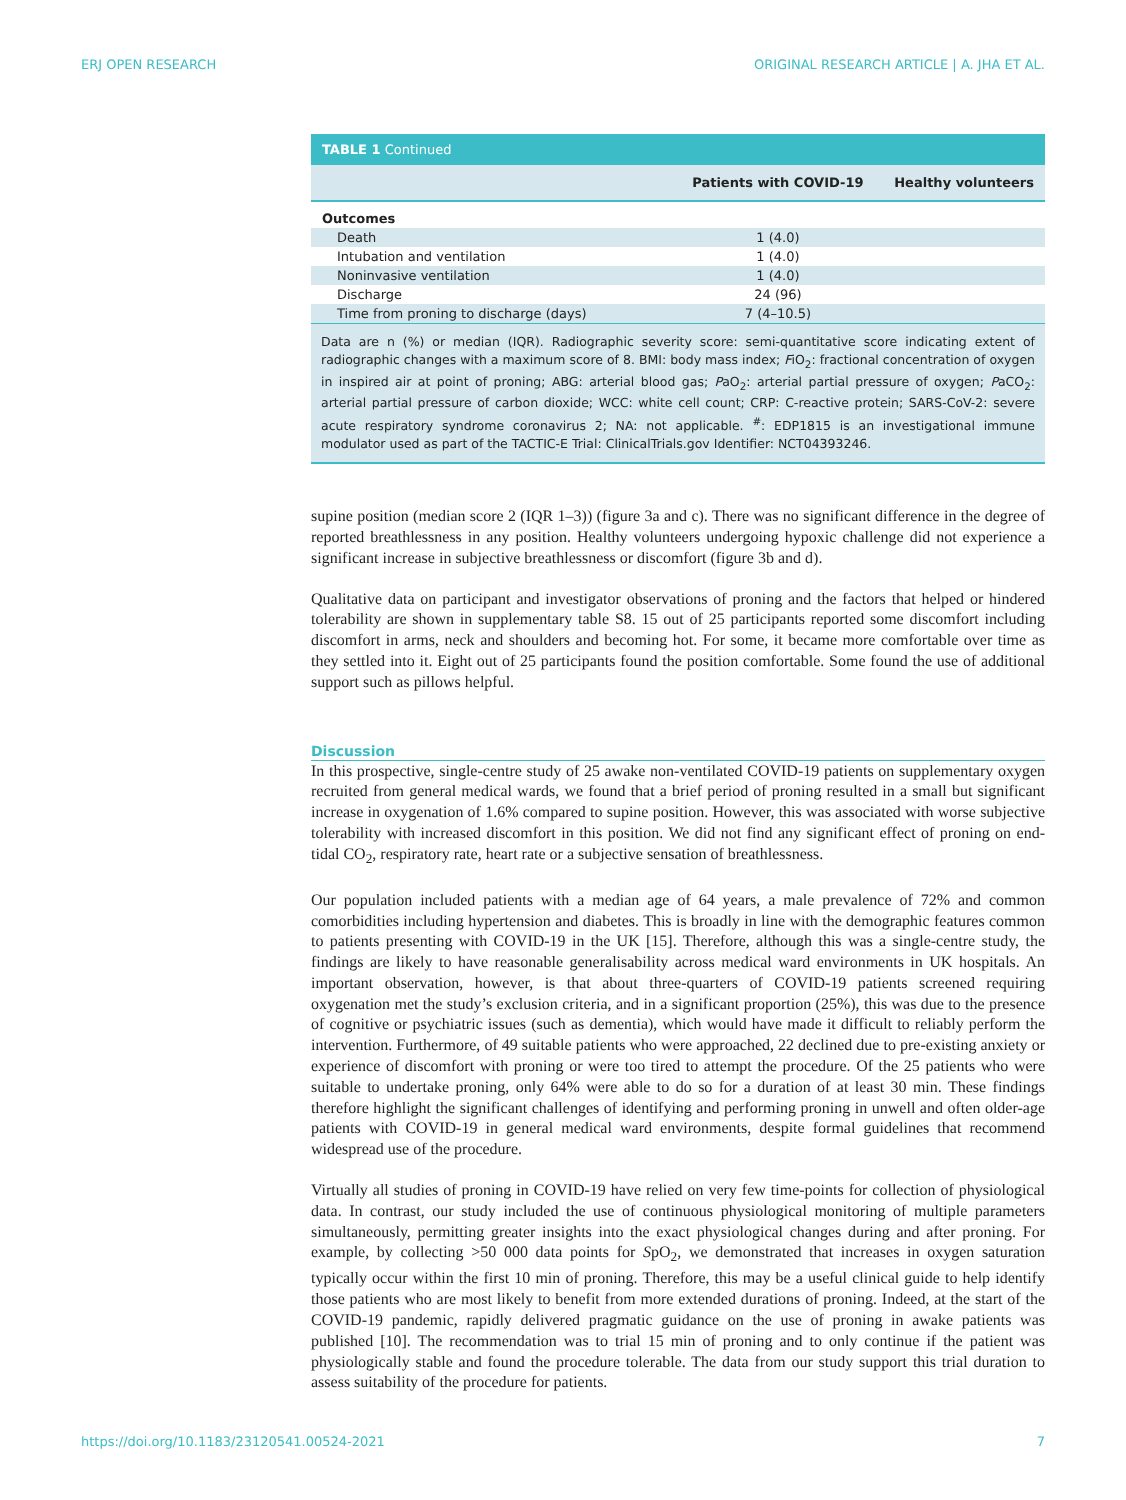ERJ OPEN RESEARCH ORIGINAL RESEARCH ARTICLE | A. JHA ET AL.
TABLE 1 Continued
| | Patients with COVID-19 | Healthy volunteers |
| --- | --- | --- |
| Outcomes | | |
| Death | 1 (4.0) | |
| Intubation and ventilation | 1 (4.0) | |
| Noninvasive ventilation | 1 (4.0) | |
| Discharge | 24 (96) | |
| Time from proning to discharge (days) | 7 (4–10.5) | |
Data are n (%) or median (IQR). Radiographic severity score: semi-quantitative score indicating extent of radiographic changes with a maximum score of 8. BMI: body mass index; FiO<sub>2</sub>: fractional concentration of oxygen in inspired air at point of proning; ABG: arterial blood gas; PaO<sub>2</sub>: arterial partial pressure of oxygen; PaCO<sub>2</sub>: arterial partial pressure of carbon dioxide; WCC: white cell count; CRP: C-reactive protein; SARS-CoV-2: severe acute respiratory syndrome coronavirus 2; NA: not applicable. <sup>#</sup>: EDP1815 is an investigational immune modulator used as part of the TACTIC-E Trial: ClinicalTrials.gov Identifier: NCT04393246.
supine position (median score 2 (IQR 1–3)) (figure 3a and c). There was no significant difference in the degree of reported breathlessness in any position. Healthy volunteers undergoing hypoxic challenge did not experience a significant increase in subjective breathlessness or discomfort (figure 3b and d).
Qualitative data on participant and investigator observations of proning and the factors that helped or hindered tolerability are shown in supplementary table S8. 15 out of 25 participants reported some discomfort including discomfort in arms, neck and shoulders and becoming hot. For some, it became more comfortable over time as they settled into it. Eight out of 25 participants found the position comfortable. Some found the use of additional support such as pillows helpful.
Discussion
In this prospective, single-centre study of 25 awake non-ventilated COVID-19 patients on supplementary oxygen recruited from general medical wards, we found that a brief period of proning resulted in a small but significant increase in oxygenation of 1.6% compared to supine position. However, this was associated with worse subjective tolerability with increased discomfort in this position. We did not find any significant effect of proning on end-tidal CO<sub>2</sub>, respiratory rate, heart rate or a subjective sensation of breathlessness.
Our population included patients with a median age of 64 years, a male prevalence of 72% and common comorbidities including hypertension and diabetes. This is broadly in line with the demographic features common to patients presenting with COVID-19 in the UK [15]. Therefore, although this was a single-centre study, the findings are likely to have reasonable generalisability across medical ward environments in UK hospitals. An important observation, however, is that about three-quarters of COVID-19 patients screened requiring oxygenation met the study’s exclusion criteria, and in a significant proportion (25%), this was due to the presence of cognitive or psychiatric issues (such as dementia), which would have made it difficult to reliably perform the intervention. Furthermore, of 49 suitable patients who were approached, 22 declined due to pre-existing anxiety or experience of discomfort with proning or were too tired to attempt the procedure. Of the 25 patients who were suitable to undertake proning, only 64% were able to do so for a duration of at least 30 min. These findings therefore highlight the significant challenges of identifying and performing proning in unwell and often older-age patients with COVID-19 in general medical ward environments, despite formal guidelines that recommend widespread use of the procedure.
Virtually all studies of proning in COVID-19 have relied on very few time-points for collection of physiological data. In contrast, our study included the use of continuous physiological monitoring of multiple parameters simultaneously, permitting greater insights into the exact physiological changes during and after proning. For example, by collecting >50 000 data points for SpO<sub>2</sub>, we demonstrated that increases in oxygen saturation typically occur within the first 10 min of proning. Therefore, this may be a useful clinical guide to help identify those patients who are most likely to benefit from more extended durations of proning. Indeed, at the start of the COVID-19 pandemic, rapidly delivered pragmatic guidance on the use of proning in awake patients was published [10]. The recommendation was to trial 15 min of proning and to only continue if the patient was physiologically stable and found the procedure tolerable. The data from our study support this trial duration to assess suitability of the procedure for patients.
https://doi.org/10.1183/23120541.00524-2021 7